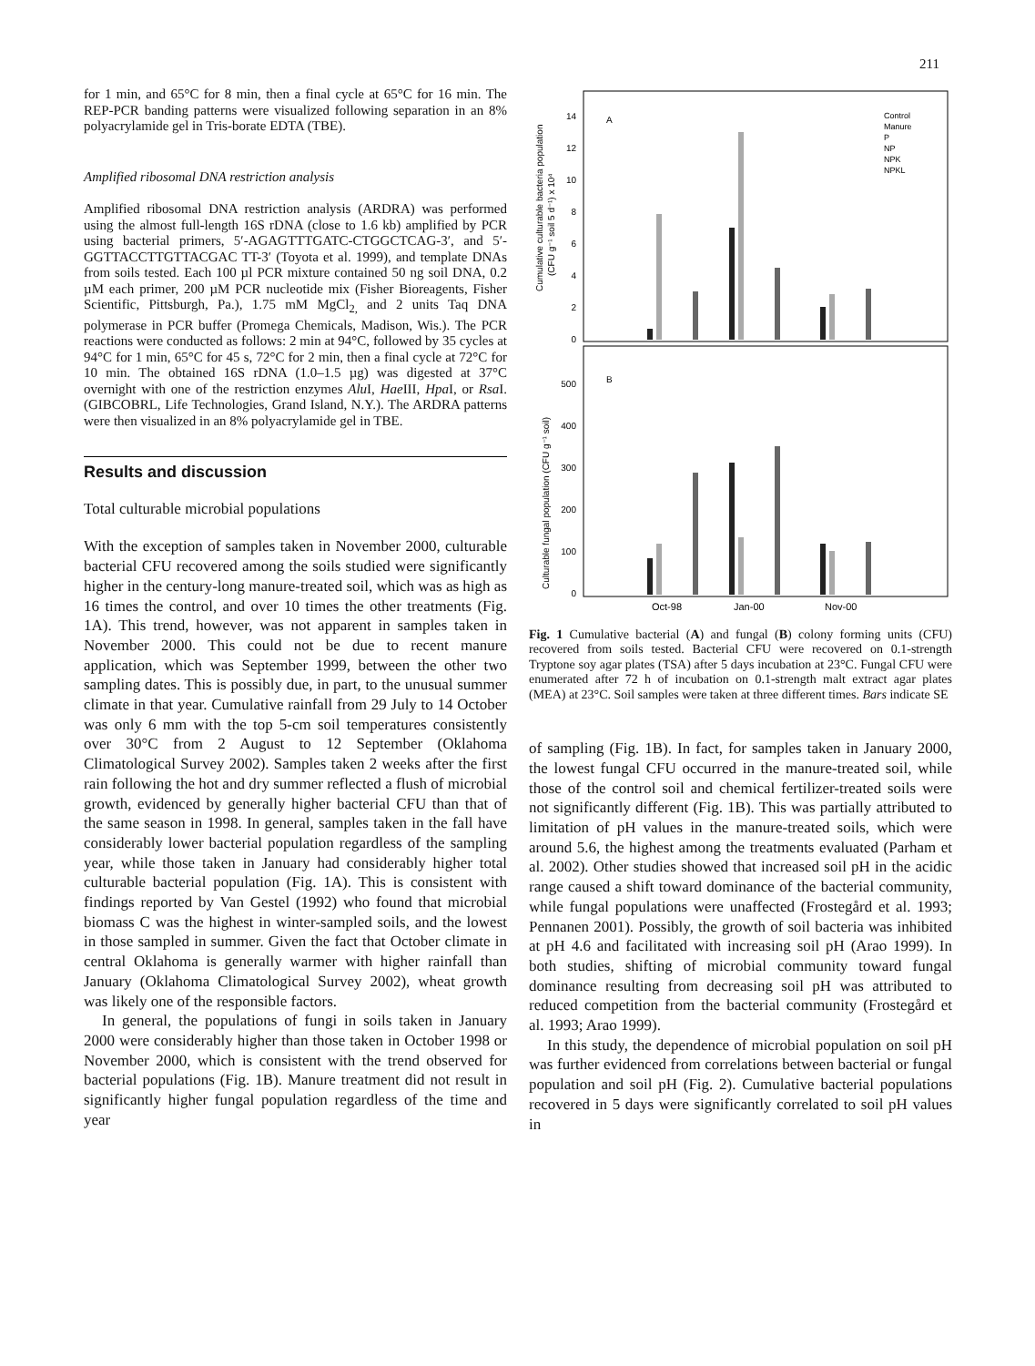211
for 1 min, and 65°C for 8 min, then a final cycle at 65°C for 16 min. The REP-PCR banding patterns were visualized following separation in an 8% polyacrylamide gel in Tris-borate EDTA (TBE).
Amplified ribosomal DNA restriction analysis
Amplified ribosomal DNA restriction analysis (ARDRA) was performed using the almost full-length 16S rDNA (close to 1.6 kb) amplified by PCR using bacterial primers, 5′-AGAGTTTGATC-CTGGCTCAG-3′, and 5′-GGTTACCTTGTTACGAC TT-3′ (Toyota et al. 1999), and template DNAs from soils tested. Each 100 µl PCR mixture contained 50 ng soil DNA, 0.2 µM each primer, 200 µM PCR nucleotide mix (Fisher Bioreagents, Fisher Scientific, Pittsburgh, Pa.), 1.75 mM MgCl<sub>2,</sub> and 2 units Taq DNA polymerase in PCR buffer (Promega Chemicals, Madison, Wis.). The PCR reactions were conducted as follows: 2 min at 94°C, followed by 35 cycles at 94°C for 1 min, 65°C for 45 s, 72°C for 2 min, then a final cycle at 72°C for 10 min. The obtained 16S rDNA (1.0–1.5 µg) was digested at 37°C overnight with one of the restriction enzymes Alu I, Hae III, Hpa I, or Rsa I. (GIBCOBRL, Life Technologies, Grand Island, N.Y.). The ARDRA patterns were then visualized in an 8% polyacrylamide gel in TBE.
Results and discussion
Total culturable microbial populations
With the exception of samples taken in November 2000, culturable bacterial CFU recovered among the soils studied were significantly higher in the century-long manure-treated soil, which was as high as 16 times the control, and over 10 times the other treatments (Fig. 1A). This trend, however, was not apparent in samples taken in November 2000. This could not be due to recent manure application, which was September 1999, between the other two sampling dates. This is possibly due, in part, to the unusual summer climate in that year. Cumulative rainfall from 29 July to 14 October was only 6 mm with the top 5-cm soil temperatures consistently over 30°C from 2 August to 12 September (Oklahoma Climatological Survey 2002). Samples taken 2 weeks after the first rain following the hot and dry summer reflected a flush of microbial growth, evidenced by generally higher bacterial CFU than that of the same season in 1998. In general, samples taken in the fall have considerably lower bacterial population regardless of the sampling year, while those taken in January had considerably higher total culturable bacterial population (Fig. 1A). This is consistent with findings reported by Van Gestel (1992) who found that microbial biomass C was the highest in winter-sampled soils, and the lowest in those sampled in summer. Given the fact that October climate in central Oklahoma is generally warmer with higher rainfall than January (Oklahoma Climatological Survey 2002), wheat growth was likely one of the responsible factors.
In general, the populations of fungi in soils taken in January 2000 were considerably higher than those taken in October 1998 or November 2000, which is consistent with the trend observed for bacterial populations (Fig. 1B). Manure treatment did not result in significantly higher fungal population regardless of the time and year
A
B
Cumulative culturable bacteria population
(CFU g⁻¹ soil 5 d⁻¹) x 10⁴
Culturable fungal population (CFU g⁻¹ soil)
14
12
10
8
6
4
2
0
500
400
300
200
100
0
Control
Manure
P
NP
NPK
NPKL
Oct-98
Jan-00
Nov-00
Fig. 1 Cumulative bacterial (A) and fungal (B) colony forming units (CFU) recovered from soils tested. Bacterial CFU were recovered on 0.1-strength Tryptone soy agar plates (TSA) after 5 days incubation at 23°C. Fungal CFU were enumerated after 72 h of incubation on 0.1-strength malt extract agar plates (MEA) at 23°C. Soil samples were taken at three different times. Bars indicate SE
of sampling (Fig. 1B). In fact, for samples taken in January 2000, the lowest fungal CFU occurred in the manure-treated soil, while those of the control soil and chemical fertilizer-treated soils were not significantly different (Fig. 1B). This was partially attributed to limitation of pH values in the manure-treated soils, which were around 5.6, the highest among the treatments evaluated (Parham et al. 2002). Other studies showed that increased soil pH in the acidic range caused a shift toward dominance of the bacterial community, while fungal populations were unaffected (Frostegård et al. 1993; Pennanen 2001). Possibly, the growth of soil bacteria was inhibited at pH 4.6 and facilitated with increasing soil pH (Arao 1999). In both studies, shifting of microbial community toward fungal dominance resulting from decreasing soil pH was attributed to reduced competition from the bacterial community (Frostegård et al. 1993; Arao 1999).
In this study, the dependence of microbial population on soil pH was further evidenced from correlations between bacterial or fungal population and soil pH (Fig. 2). Cumulative bacterial populations recovered in 5 days were significantly correlated to soil pH values in